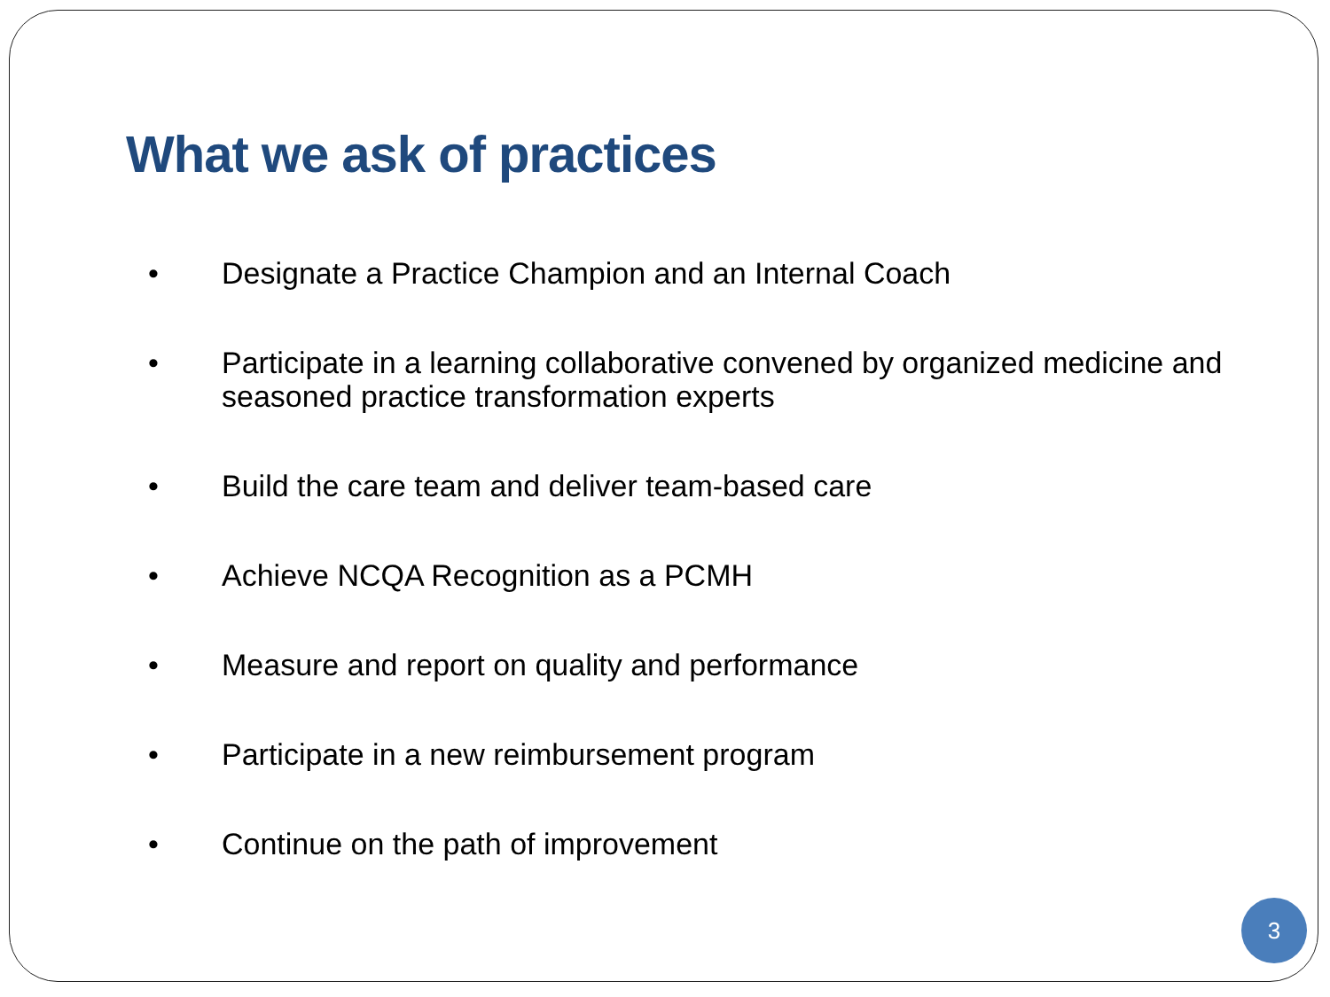What we ask of practices
• Designate a Practice Champion and an Internal Coach
• Participate in a learning collaborative convened by organized medicine and seasoned practice transformation experts
• Build the care team and deliver team-based care
• Achieve NCQA Recognition as a PCMH
• Measure and report on quality and performance
• Participate in a new reimbursement program
• Continue on the path of improvement
3